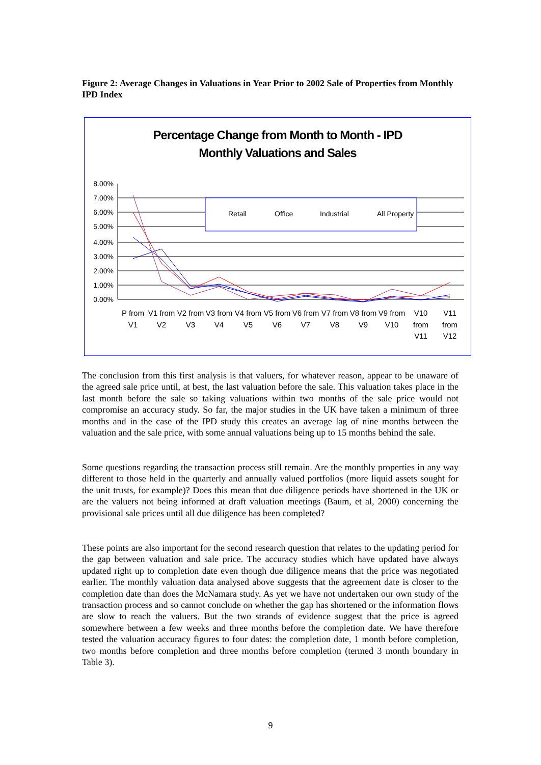Figure 2: Average Changes in Valuations in Year Prior to 2002 Sale of Properties from Monthly IPD Index
Percentage Change from Month to Month - IPD
Monthly Valuations and Sales
8.00%
7.00%
6.00%
5.00%
4.00%
3.00%
2.00%
1.00%
0.00%
Retail
Office
Industrial
All Property
P from
V1
V1 from
V2
V2 from
V3
V3 from
V4
V4 from
V5
V5 from
V6
V6 from
V7
V7 from
V8
V8 from
V9
V9 from
V10
V10
from
V11
V11
from
V12
The conclusion from this first analysis is that valuers, for whatever reason, appear to be unaware of the agreed sale price until, at best, the last valuation before the sale. This valuation takes place in the last month before the sale so taking valuations within two months of the sale price would not compromise an accuracy study. So far, the major studies in the UK have taken a minimum of three months and in the case of the IPD study this creates an average lag of nine months between the valuation and the sale price, with some annual valuations being up to 15 months behind the sale.
Some questions regarding the transaction process still remain. Are the monthly properties in any way different to those held in the quarterly and annually valued portfolios (more liquid assets sought for the unit trusts, for example)? Does this mean that due diligence periods have shortened in the UK or are the valuers not being informed at draft valuation meetings (Baum, et al, 2000) concerning the provisional sale prices until all due diligence has been completed?
These points are also important for the second research question that relates to the updating period for the gap between valuation and sale price. The accuracy studies which have updated have always updated right up to completion date even though due diligence means that the price was negotiated earlier. The monthly valuation data analysed above suggests that the agreement date is closer to the completion date than does the McNamara study. As yet we have not undertaken our own study of the transaction process and so cannot conclude on whether the gap has shortened or the information flows are slow to reach the valuers. But the two strands of evidence suggest that the price is agreed somewhere between a few weeks and three months before the completion date. We have therefore tested the valuation accuracy figures to four dates: the completion date, 1 month before completion, two months before completion and three months before completion (termed 3 month boundary in Table 3).
9